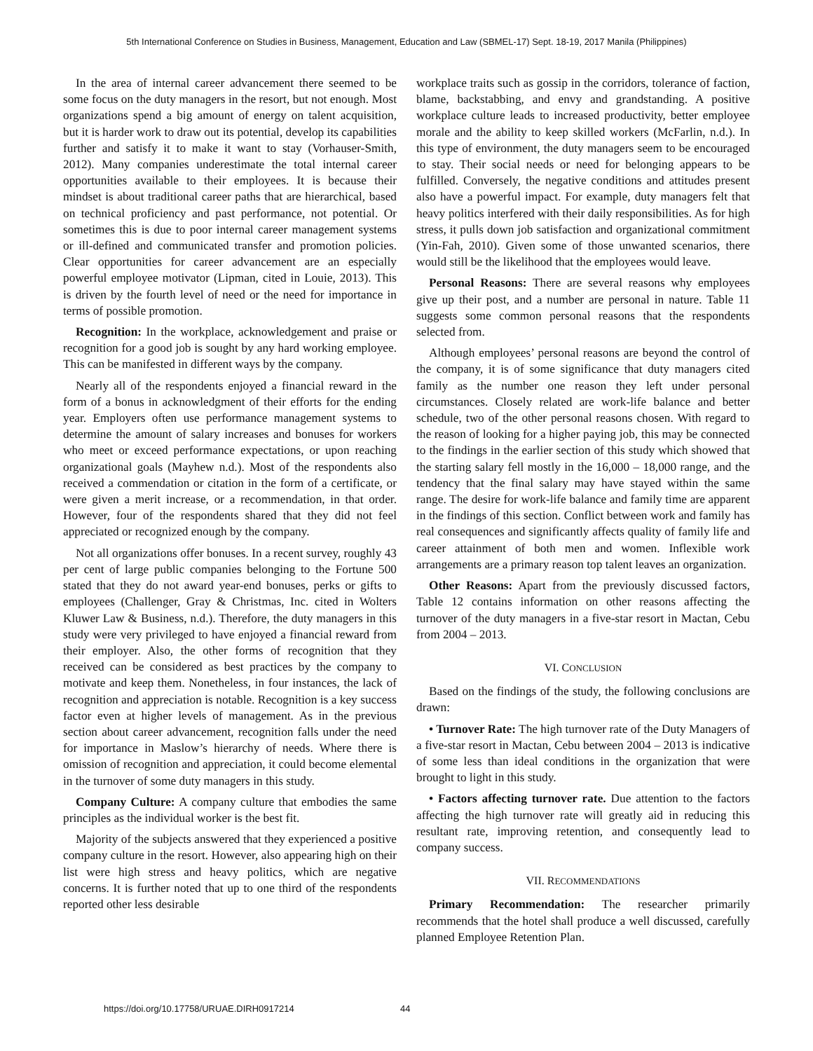5th International Conference on Studies in Business, Management, Education and Law (SBMEL-17) Sept. 18-19, 2017 Manila (Philippines)
In the area of internal career advancement there seemed to be some focus on the duty managers in the resort, but not enough. Most organizations spend a big amount of energy on talent acquisition, but it is harder work to draw out its potential, develop its capabilities further and satisfy it to make it want to stay (Vorhauser-Smith, 2012). Many companies underestimate the total internal career opportunities available to their employees. It is because their mindset is about traditional career paths that are hierarchical, based on technical proficiency and past performance, not potential. Or sometimes this is due to poor internal career management systems or ill-defined and communicated transfer and promotion policies. Clear opportunities for career advancement are an especially powerful employee motivator (Lipman, cited in Louie, 2013). This is driven by the fourth level of need or the need for importance in terms of possible promotion.
Recognition: In the workplace, acknowledgement and praise or recognition for a good job is sought by any hard working employee. This can be manifested in different ways by the company.
Nearly all of the respondents enjoyed a financial reward in the form of a bonus in acknowledgment of their efforts for the ending year. Employers often use performance management systems to determine the amount of salary increases and bonuses for workers who meet or exceed performance expectations, or upon reaching organizational goals (Mayhew n.d.). Most of the respondents also received a commendation or citation in the form of a certificate, or were given a merit increase, or a recommendation, in that order. However, four of the respondents shared that they did not feel appreciated or recognized enough by the company.
Not all organizations offer bonuses. In a recent survey, roughly 43 per cent of large public companies belonging to the Fortune 500 stated that they do not award year-end bonuses, perks or gifts to employees (Challenger, Gray & Christmas, Inc. cited in Wolters Kluwer Law & Business, n.d.). Therefore, the duty managers in this study were very privileged to have enjoyed a financial reward from their employer. Also, the other forms of recognition that they received can be considered as best practices by the company to motivate and keep them. Nonetheless, in four instances, the lack of recognition and appreciation is notable. Recognition is a key success factor even at higher levels of management. As in the previous section about career advancement, recognition falls under the need for importance in Maslow’s hierarchy of needs. Where there is omission of recognition and appreciation, it could become elemental in the turnover of some duty managers in this study.
Company Culture: A company culture that embodies the same principles as the individual worker is the best fit.
Majority of the subjects answered that they experienced a positive company culture in the resort. However, also appearing high on their list were high stress and heavy politics, which are negative concerns. It is further noted that up to one third of the respondents reported other less desirable
workplace traits such as gossip in the corridors, tolerance of faction, blame, backstabbing, and envy and grandstanding. A positive workplace culture leads to increased productivity, better employee morale and the ability to keep skilled workers (McFarlin, n.d.). In this type of environment, the duty managers seem to be encouraged to stay. Their social needs or need for belonging appears to be fulfilled. Conversely, the negative conditions and attitudes present also have a powerful impact. For example, duty managers felt that heavy politics interfered with their daily responsibilities. As for high stress, it pulls down job satisfaction and organizational commitment (Yin-Fah, 2010). Given some of those unwanted scenarios, there would still be the likelihood that the employees would leave.
Personal Reasons: There are several reasons why employees give up their post, and a number are personal in nature. Table 11 suggests some common personal reasons that the respondents selected from.
Although employees’ personal reasons are beyond the control of the company, it is of some significance that duty managers cited family as the number one reason they left under personal circumstances. Closely related are work-life balance and better schedule, two of the other personal reasons chosen. With regard to the reason of looking for a higher paying job, this may be connected to the findings in the earlier section of this study which showed that the starting salary fell mostly in the 16,000 – 18,000 range, and the tendency that the final salary may have stayed within the same range. The desire for work-life balance and family time are apparent in the findings of this section. Conflict between work and family has real consequences and significantly affects quality of family life and career attainment of both men and women. Inflexible work arrangements are a primary reason top talent leaves an organization.
Other Reasons: Apart from the previously discussed factors, Table 12 contains information on other reasons affecting the turnover of the duty managers in a five-star resort in Mactan, Cebu from 2004 – 2013.
VI. CONCLUSION
Based on the findings of the study, the following conclusions are drawn:
• Turnover Rate: The high turnover rate of the Duty Managers of a five-star resort in Mactan, Cebu between 2004 – 2013 is indicative of some less than ideal conditions in the organization that were brought to light in this study.
• Factors affecting turnover rate. Due attention to the factors affecting the high turnover rate will greatly aid in reducing this resultant rate, improving retention, and consequently lead to company success.
VII. RECOMMENDATIONS
Primary Recommendation: The researcher primarily recommends that the hotel shall produce a well discussed, carefully planned Employee Retention Plan.
https://doi.org/10.17758/URUAE.DIRH0917214
44